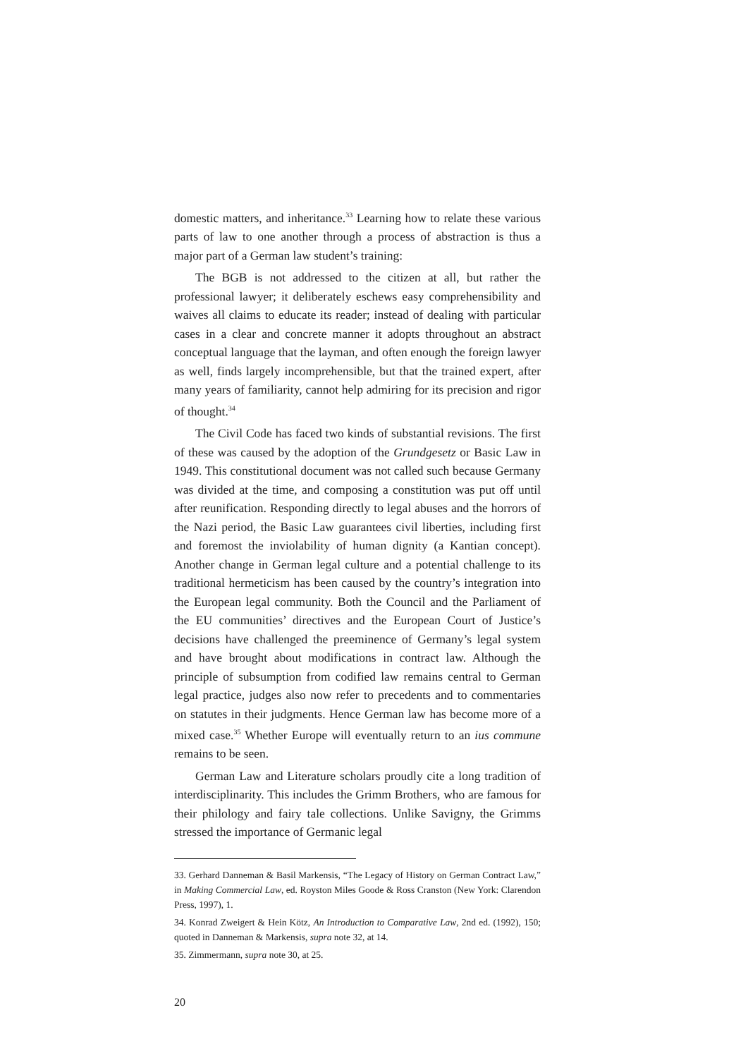domestic matters, and inheritance.<sup>33</sup> Learning how to relate these various parts of law to one another through a process of abstraction is thus a major part of a German law student’s training:
The BGB is not addressed to the citizen at all, but rather the professional lawyer; it deliberately eschews easy comprehensibility and waives all claims to educate its reader; instead of dealing with particular cases in a clear and concrete manner it adopts throughout an abstract conceptual language that the layman, and often enough the foreign lawyer as well, finds largely incomprehensible, but that the trained expert, after many years of familiarity, cannot help admiring for its precision and rigor of thought.<sup>34</sup>
The Civil Code has faced two kinds of substantial revisions. The first of these was caused by the adoption of the Grundgesetz or Basic Law in 1949. This constitutional document was not called such because Germany was divided at the time, and composing a constitution was put off until after reunification. Responding directly to legal abuses and the horrors of the Nazi period, the Basic Law guarantees civil liberties, including first and foremost the inviolability of human dignity (a Kantian concept). Another change in German legal culture and a potential challenge to its traditional hermeticism has been caused by the country’s integration into the European legal community. Both the Council and the Parliament of the EU communities’ directives and the European Court of Justice’s decisions have challenged the preeminence of Germany’s legal system and have brought about modifications in contract law. Although the principle of subsumption from codified law remains central to German legal practice, judges also now refer to precedents and to commentaries on statutes in their judgments. Hence German law has become more of a mixed case.<sup>35</sup> Whether Europe will eventually return to an ius commune remains to be seen.
German Law and Literature scholars proudly cite a long tradition of interdisciplinarity. This includes the Grimm Brothers, who are famous for their philology and fairy tale collections. Unlike Savigny, the Grimms stressed the importance of Germanic legal
33. Gerhard Danneman & Basil Markensis, “The Legacy of History on German Contract Law,” in Making Commercial Law, ed. Royston Miles Goode & Ross Cranston (New York: Clarendon Press, 1997), 1.
34. Konrad Zweigert & Hein Kötz, An Introduction to Comparative Law, 2nd ed. (1992), 150; quoted in Danneman & Markensis, supra note 32, at 14.
35. Zimmermann, supra note 30, at 25.
20